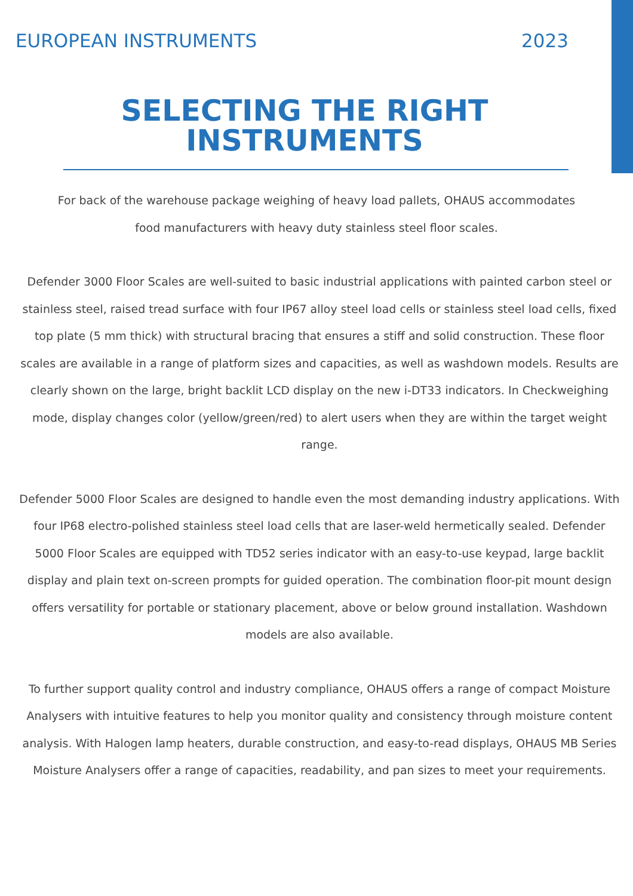EUROPEAN INSTRUMENTS 2023
SELECTING THE RIGHT
INSTRUMENTS
For back of the warehouse package weighing of heavy load pallets, OHAUS accommodates food manufacturers with heavy duty stainless steel floor scales.
Defender 3000 Floor Scales are well-suited to basic industrial applications with painted carbon steel or stainless steel, raised tread surface with four IP67 alloy steel load cells or stainless steel load cells, fixed top plate (5 mm thick) with structural bracing that ensures a stiff and solid construction. These floor scales are available in a range of platform sizes and capacities, as well as washdown models. Results are clearly shown on the large, bright backlit LCD display on the new i-DT33 indicators. In Checkweighing mode, display changes color (yellow/green/red) to alert users when they are within the target weight range.
Defender 5000 Floor Scales are designed to handle even the most demanding industry applications. With four IP68 electro-polished stainless steel load cells that are laser-weld hermetically sealed. Defender 5000 Floor Scales are equipped with TD52 series indicator with an easy-to-use keypad, large backlit display and plain text on-screen prompts for guided operation. The combination floor-pit mount design offers versatility for portable or stationary placement, above or below ground installation. Washdown models are also available.
To further support quality control and industry compliance, OHAUS offers a range of compact Moisture Analysers with intuitive features to help you monitor quality and consistency through moisture content analysis. With Halogen lamp heaters, durable construction, and easy-to-read displays, OHAUS MB Series Moisture Analysers offer a range of capacities, readability, and pan sizes to meet your requirements.